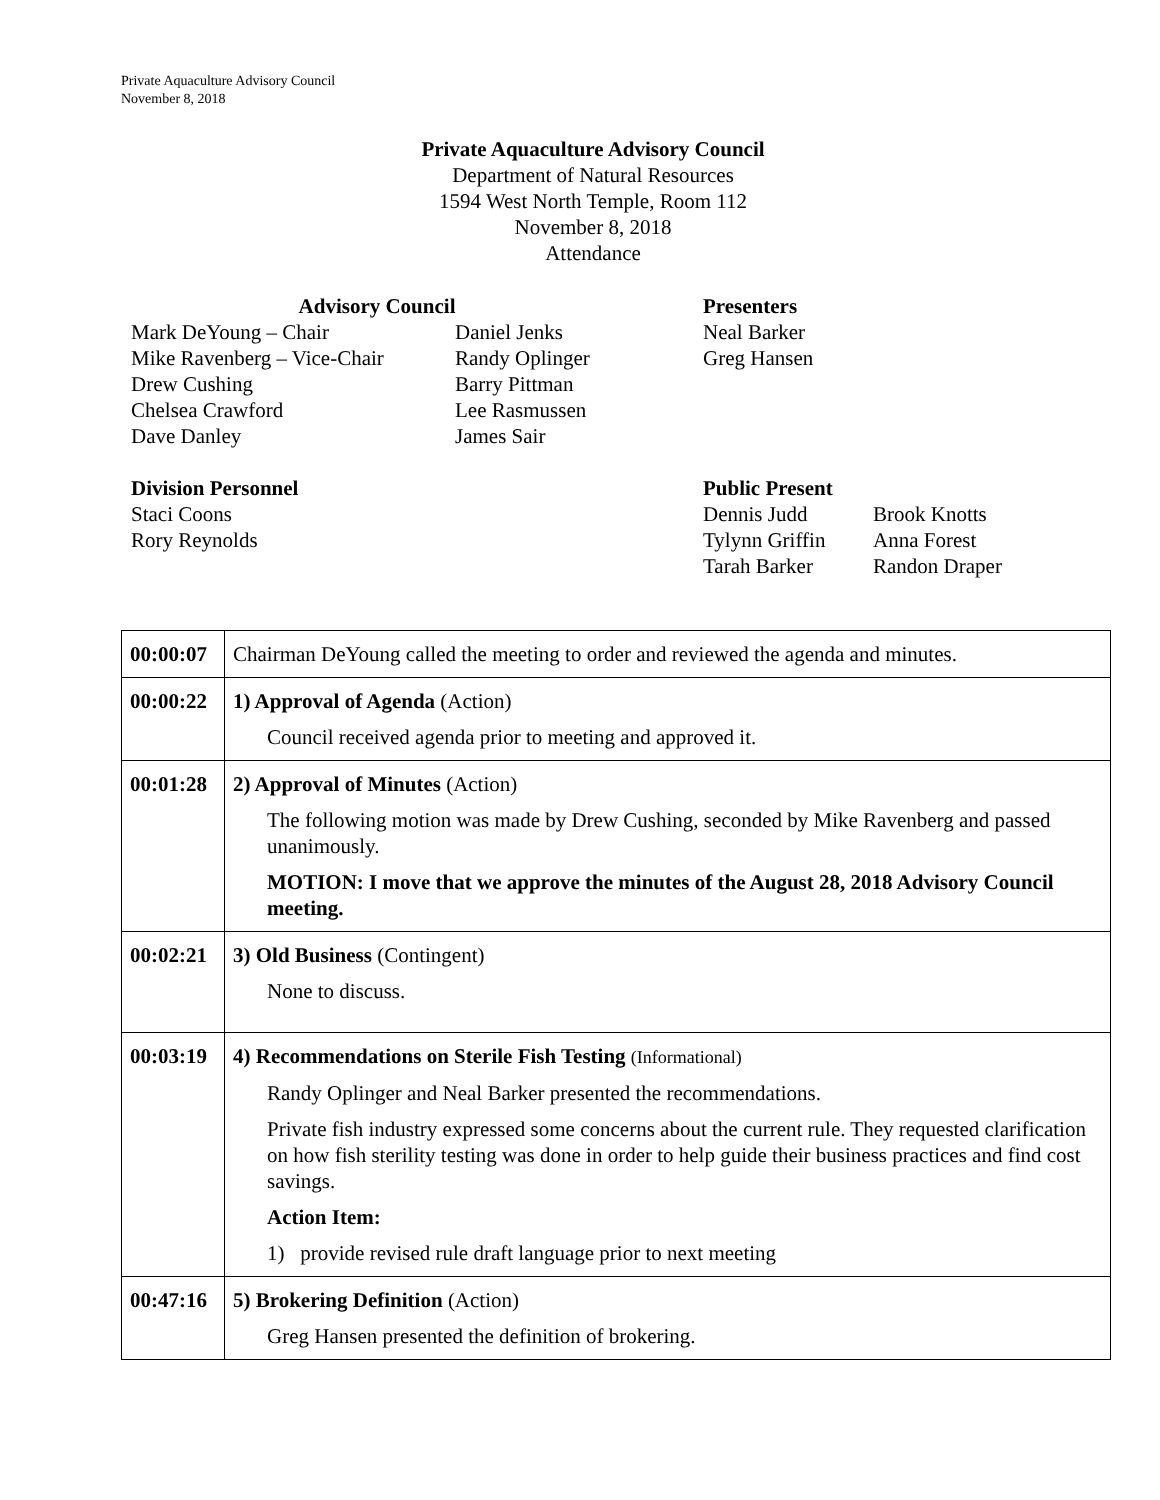Private Aquaculture Advisory Council
November 8, 2018
Private Aquaculture Advisory Council
Department of Natural Resources
1594 West North Temple, Room 112
November 8, 2018
Attendance
Advisory Council
Presenters
Mark DeYoung – Chair
Daniel Jenks
Neal Barker
Mike Ravenberg – Vice-Chair
Randy Oplinger
Greg Hansen
Drew Cushing
Barry Pittman
Chelsea Crawford
Lee Rasmussen
Dave Danley
James Sair
Division Personnel
Public Present
Staci Coons
Dennis Judd
Brook Knotts
Rory Reynolds
Tylynn Griffin
Anna Forest
Tarah Barker
Randon Draper
| 00:00:07 | Chairman DeYoung called the meeting to order and reviewed the agenda and minutes. |
| 00:00:22 | 1) Approval of Agenda (Action) Council received agenda prior to meeting and approved it. |
| 00:01:28 | 2) Approval of Minutes (Action) The following motion was made by Drew Cushing, seconded by Mike Ravenberg and passed unanimously. MOTION: I move that we approve the minutes of the August 28, 2018 Advisory Council meeting. |
| 00:02:21 | 3) Old Business (Contingent) None to discuss. |
| 00:03:19 | 4) Recommendations on Sterile Fish Testing (Informational) Randy Oplinger and Neal Barker presented the recommendations. Private fish industry expressed some concerns about the current rule. They requested clarification on how fish sterility testing was done in order to help guide their business practices and find cost savings. Action Item: 1) provide revised rule draft language prior to next meeting |
| 00:47:16 | 5) Brokering Definition (Action) Greg Hansen presented the definition of brokering. |